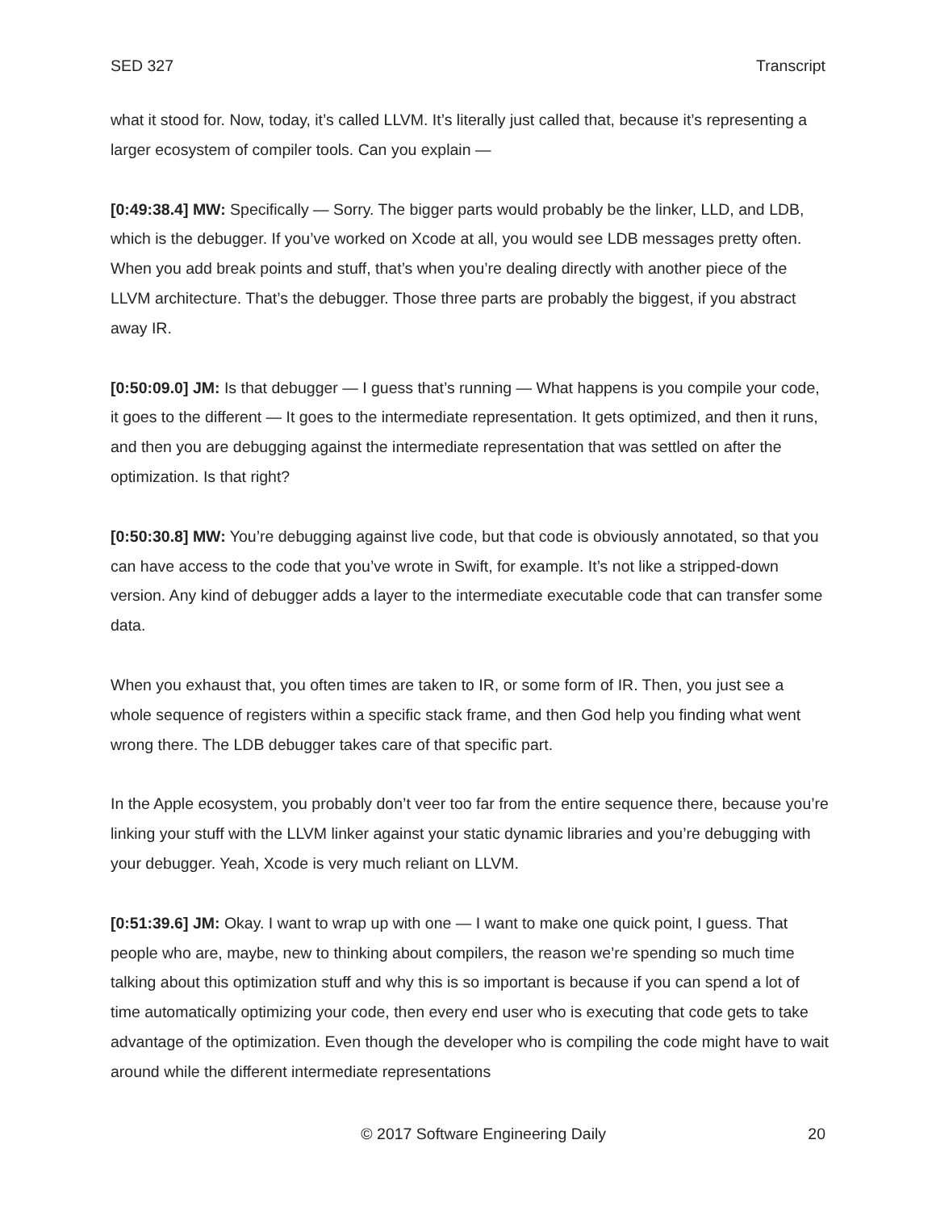SED 327 Transcript
what it stood for. Now, today, it’s called LLVM. It’s literally just called that, because it’s representing a larger ecosystem of compiler tools. Can you explain —
[0:49:38.4] MW: Specifically — Sorry. The bigger parts would probably be the linker, LLD, and LDB, which is the debugger. If you’ve worked on Xcode at all, you would see LDB messages pretty often. When you add break points and stuff, that’s when you’re dealing directly with another piece of the LLVM architecture. That’s the debugger. Those three parts are probably the biggest, if you abstract away IR.
[0:50:09.0] JM: Is that debugger — I guess that’s running — What happens is you compile your code, it goes to the different — It goes to the intermediate representation. It gets optimized, and then it runs, and then you are debugging against the intermediate representation that was settled on after the optimization. Is that right?
[0:50:30.8] MW: You’re debugging against live code, but that code is obviously annotated, so that you can have access to the code that you’ve wrote in Swift, for example. It’s not like a stripped-down version. Any kind of debugger adds a layer to the intermediate executable code that can transfer some data.
When you exhaust that, you often times are taken to IR, or some form of IR. Then, you just see a whole sequence of registers within a specific stack frame, and then God help you finding what went wrong there. The LDB debugger takes care of that specific part.
In the Apple ecosystem, you probably don’t veer too far from the entire sequence there, because you’re linking your stuff with the LLVM linker against your static dynamic libraries and you’re debugging with your debugger. Yeah, Xcode is very much reliant on LLVM.
[0:51:39.6] JM: Okay. I want to wrap up with one — I want to make one quick point, I guess. That people who are, maybe, new to thinking about compilers, the reason we’re spending so much time talking about this optimization stuff and why this is so important is because if you can spend a lot of time automatically optimizing your code, then every end user who is executing that code gets to take advantage of the optimization. Even though the developer who is compiling the code might have to wait around while the different intermediate representations
© 2017 Software Engineering Daily 20